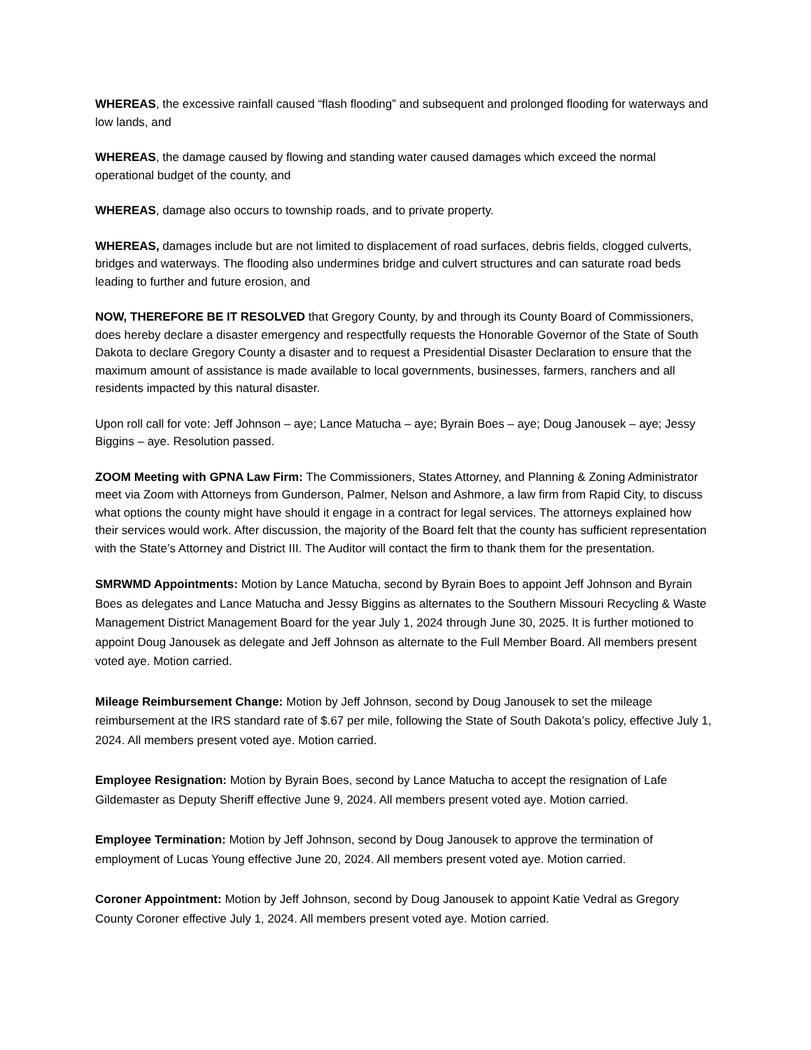WHEREAS, the excessive rainfall caused “flash flooding” and subsequent and prolonged flooding for waterways and low lands, and
WHEREAS, the damage caused by flowing and standing water caused damages which exceed the normal operational budget of the county, and
WHEREAS, damage also occurs to township roads, and to private property.
WHEREAS, damages include but are not limited to displacement of road surfaces, debris fields, clogged culverts, bridges and waterways. The flooding also undermines bridge and culvert structures and can saturate road beds leading to further and future erosion, and
NOW, THEREFORE BE IT RESOLVED that Gregory County, by and through its County Board of Commissioners, does hereby declare a disaster emergency and respectfully requests the Honorable Governor of the State of South Dakota to declare Gregory County a disaster and to request a Presidential Disaster Declaration to ensure that the maximum amount of assistance is made available to local governments, businesses, farmers, ranchers and all residents impacted by this natural disaster.
Upon roll call for vote: Jeff Johnson – aye; Lance Matucha – aye; Byrain Boes – aye; Doug Janousek – aye; Jessy Biggins – aye. Resolution passed.
ZOOM Meeting with GPNA Law Firm: The Commissioners, States Attorney, and Planning & Zoning Administrator meet via Zoom with Attorneys from Gunderson, Palmer, Nelson and Ashmore, a law firm from Rapid City, to discuss what options the county might have should it engage in a contract for legal services. The attorneys explained how their services would work. After discussion, the majority of the Board felt that the county has sufficient representation with the State’s Attorney and District III. The Auditor will contact the firm to thank them for the presentation.
SMRWMD Appointments: Motion by Lance Matucha, second by Byrain Boes to appoint Jeff Johnson and Byrain Boes as delegates and Lance Matucha and Jessy Biggins as alternates to the Southern Missouri Recycling & Waste Management District Management Board for the year July 1, 2024 through June 30, 2025. It is further motioned to appoint Doug Janousek as delegate and Jeff Johnson as alternate to the Full Member Board. All members present voted aye. Motion carried.
Mileage Reimbursement Change: Motion by Jeff Johnson, second by Doug Janousek to set the mileage reimbursement at the IRS standard rate of $.67 per mile, following the State of South Dakota’s policy, effective July 1, 2024. All members present voted aye. Motion carried.
Employee Resignation: Motion by Byrain Boes, second by Lance Matucha to accept the resignation of Lafe Gildemaster as Deputy Sheriff effective June 9, 2024. All members present voted aye. Motion carried.
Employee Termination: Motion by Jeff Johnson, second by Doug Janousek to approve the termination of employment of Lucas Young effective June 20, 2024. All members present voted aye. Motion carried.
Coroner Appointment: Motion by Jeff Johnson, second by Doug Janousek to appoint Katie Vedral as Gregory County Coroner effective July 1, 2024. All members present voted aye. Motion carried.